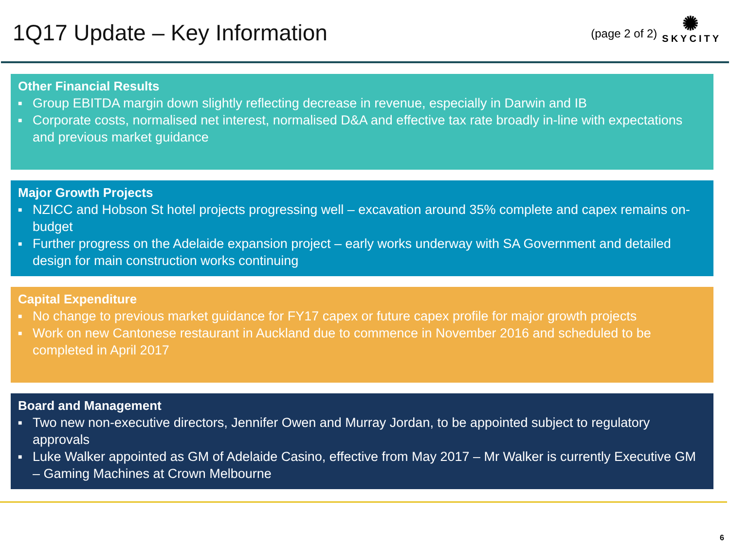1Q17 Update – Key Information
(page 2 of 2)
✺
SKYCITY
Other Financial Results
■ Group EBITDA margin down slightly reflecting decrease in revenue, especially in Darwin and IB
■ Corporate costs, normalised net interest, normalised D&A and effective tax rate broadly in-line with expectations and previous market guidance
Major Growth Projects
■ NZICC and Hobson St hotel projects progressing well – excavation around 35% complete and capex remains on-budget
■ Further progress on the Adelaide expansion project – early works underway with SA Government and detailed design for main construction works continuing
Capital Expenditure
■ No change to previous market guidance for FY17 capex or future capex profile for major growth projects
■ Work on new Cantonese restaurant in Auckland due to commence in November 2016 and scheduled to be completed in April 2017
Board and Management
■ Two new non-executive directors, Jennifer Owen and Murray Jordan, to be appointed subject to regulatory approvals
■ Luke Walker appointed as GM of Adelaide Casino, effective from May 2017 – Mr Walker is currently Executive GM – Gaming Machines at Crown Melbourne
6